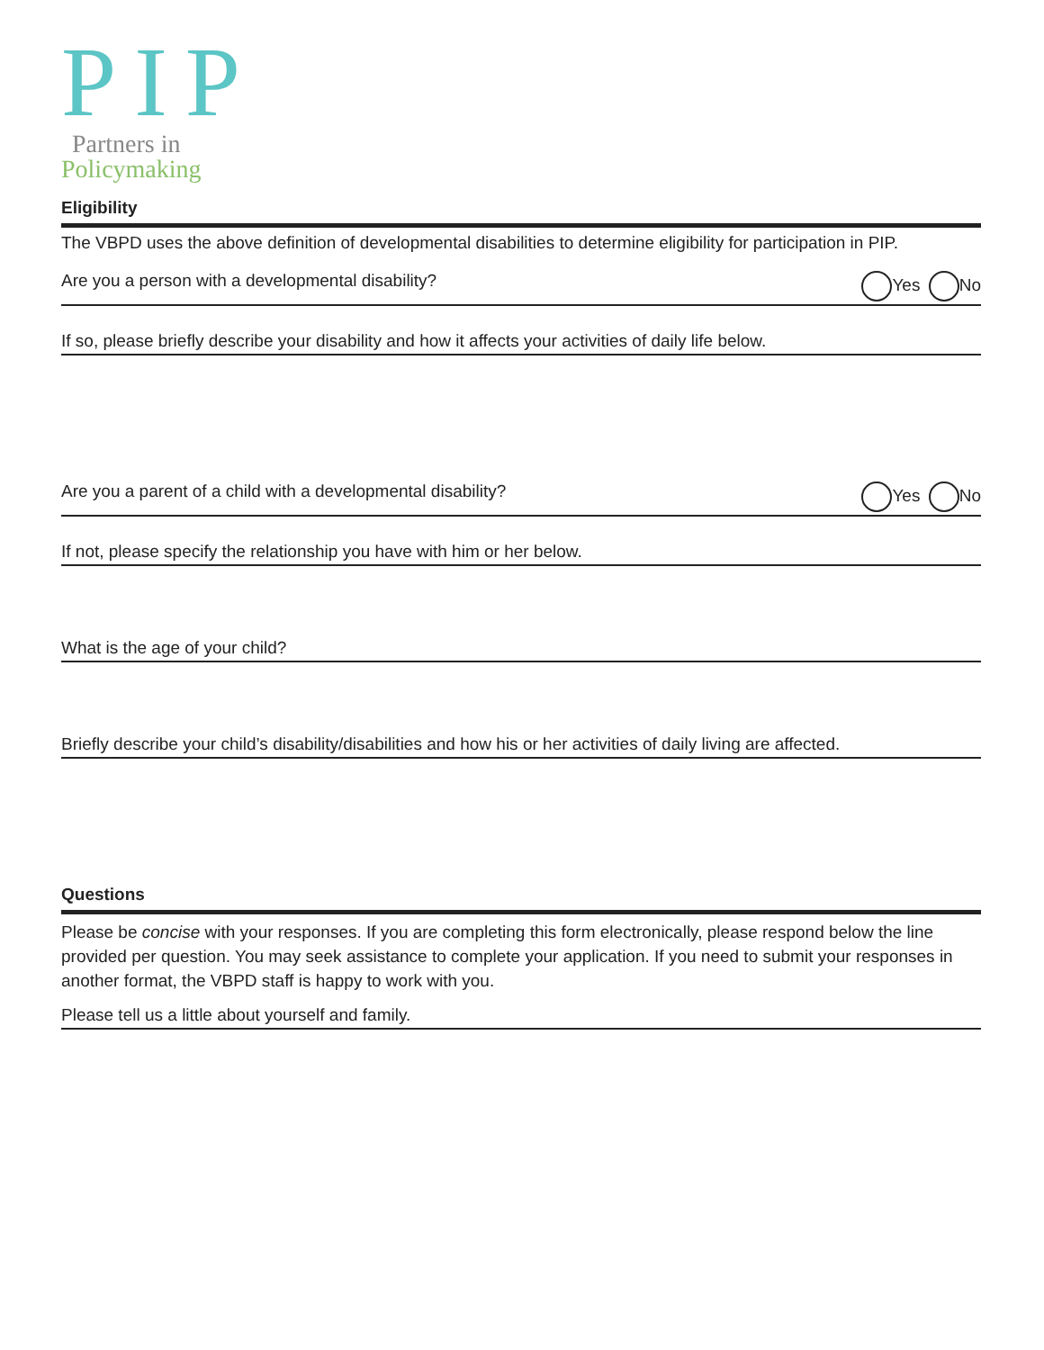PIP
Partners in
Policymaking
Eligibility
The VBPD uses the above definition of developmental disabilities to determine eligibility for participation in PIP.
Are you a person with a developmental disability? Yes No
If so, please briefly describe your disability and how it affects your activities of daily life below.
Are you a parent of a child with a developmental disability? Yes No
If not, please specify the relationship you have with him or her below.
What is the age of your child?
Briefly describe your child’s disability/disabilities and how his or her activities of daily living are affected.
Questions
Please be concise with your responses. If you are completing this form electronically, please respond below the line provided per question. You may seek assistance to complete your application. If you need to submit your responses in another format, the VBPD staff is happy to work with you.
Please tell us a little about yourself and family.